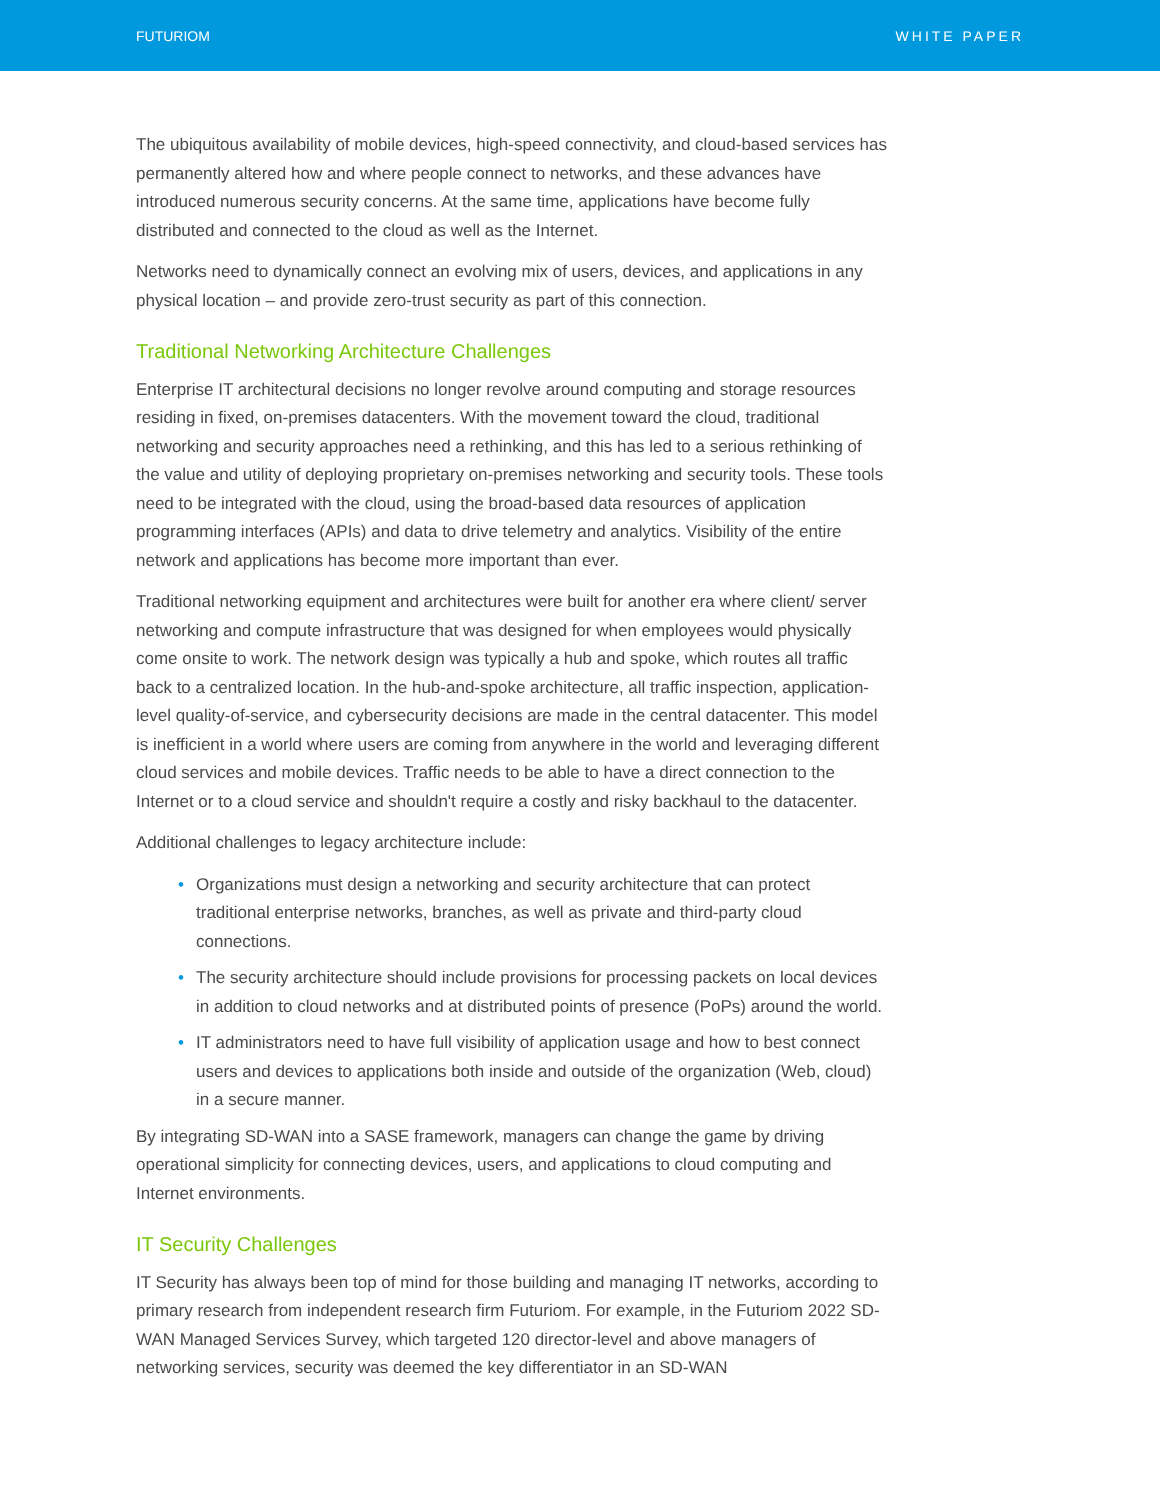FUTURIOM WHITE PAPER
The ubiquitous availability of mobile devices, high-speed connectivity, and cloud-based services has permanently altered how and where people connect to networks, and these advances have introduced numerous security concerns. At the same time, applications have become fully distributed and connected to the cloud as well as the Internet.
Networks need to dynamically connect an evolving mix of users, devices, and applications in any physical location – and provide zero-trust security as part of this connection.
Traditional Networking Architecture Challenges
Enterprise IT architectural decisions no longer revolve around computing and storage resources residing in fixed, on-premises datacenters. With the movement toward the cloud, traditional networking and security approaches need a rethinking, and this has led to a serious rethinking of the value and utility of deploying proprietary on-premises networking and security tools. These tools need to be integrated with the cloud, using the broad-based data resources of application programming interfaces (APIs) and data to drive telemetry and analytics. Visibility of the entire network and applications has become more important than ever.
Traditional networking equipment and architectures were built for another era where client/ server networking and compute infrastructure that was designed for when employees would physically come onsite to work. The network design was typically a hub and spoke, which routes all traffic back to a centralized location. In the hub-and-spoke architecture, all traffic inspection, application-level quality-of-service, and cybersecurity decisions are made in the central datacenter. This model is inefficient in a world where users are coming from anywhere in the world and leveraging different cloud services and mobile devices. Traffic needs to be able to have a direct connection to the Internet or to a cloud service and shouldn't require a costly and risky backhaul to the datacenter.
Additional challenges to legacy architecture include:
• Organizations must design a networking and security architecture that can protect traditional enterprise networks, branches, as well as private and third-party cloud connections.
• The security architecture should include provisions for processing packets on local devices in addition to cloud networks and at distributed points of presence (PoPs) around the world.
• IT administrators need to have full visibility of application usage and how to best connect users and devices to applications both inside and outside of the organization (Web, cloud) in a secure manner.
By integrating SD-WAN into a SASE framework, managers can change the game by driving operational simplicity for connecting devices, users, and applications to cloud computing and Internet environments.
IT Security Challenges
IT Security has always been top of mind for those building and managing IT networks, according to primary research from independent research firm Futuriom. For example, in the Futuriom 2022 SD-WAN Managed Services Survey, which targeted 120 director-level and above managers of networking services, security was deemed the key differentiator in an SD-WAN